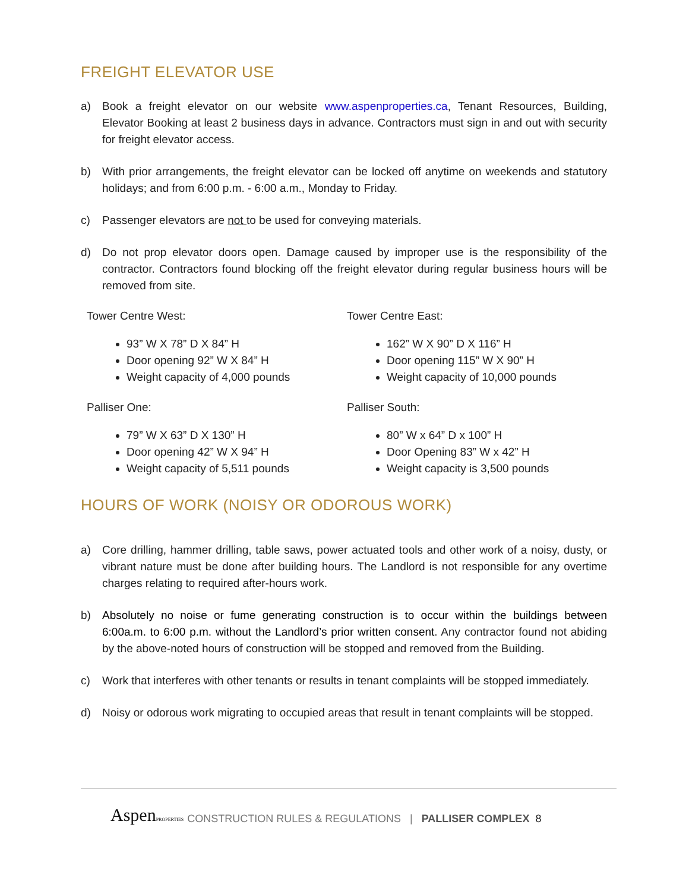FREIGHT ELEVATOR USE
a) Book a freight elevator on our website www.aspenproperties.ca, Tenant Resources, Building, Elevator Booking at least 2 business days in advance. Contractors must sign in and out with security for freight elevator access.
b) With prior arrangements, the freight elevator can be locked off anytime on weekends and statutory holidays; and from 6:00 p.m. - 6:00 a.m., Monday to Friday.
c) Passenger elevators are not to be used for conveying materials.
d) Do not prop elevator doors open. Damage caused by improper use is the responsibility of the contractor. Contractors found blocking off the freight elevator during regular business hours will be removed from site.
Tower Centre West:
93” W X 78” D X 84” H
Door opening 92” W X 84” H
Weight capacity of 4,000 pounds
Palliser One:
79” W X 63” D X 130” H
Door opening 42” W X 94” H
Weight capacity of 5,511 pounds
Tower Centre East:
162” W X 90” D X 116” H
Door opening 115” W X 90” H
Weight capacity of 10,000 pounds
Palliser South:
80” W x 64” D x 100” H
Door Opening 83” W x 42” H
Weight capacity is 3,500 pounds
HOURS OF WORK (NOISY OR ODOROUS WORK)
a) Core drilling, hammer drilling, table saws, power actuated tools and other work of a noisy, dusty, or vibrant nature must be done after building hours. The Landlord is not responsible for any overtime charges relating to required after-hours work.
b) Absolutely no noise or fume generating construction is to occur within the buildings between 6:00a.m. to 6:00 p.m. without the Landlord’s prior written consent. Any contractor found not abiding by the above-noted hours of construction will be stopped and removed from the Building.
c) Work that interferes with other tenants or results in tenant complaints will be stopped immediately.
d) Noisy or odorous work migrating to occupied areas that result in tenant complaints will be stopped.
AspenPROPERTIES CONSTRUCTION RULES & REGULATIONS | PALLISER COMPLEX 8